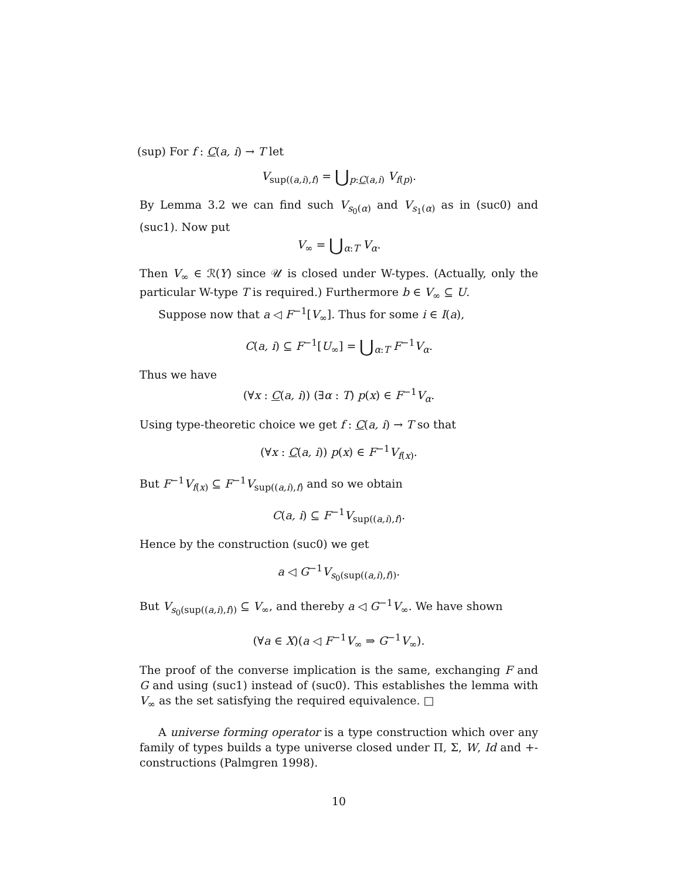(sup) For f : C(a, i) → T let
V<sub>sup((a,i),f)</sub> = ⋃<sub>p:C(a,i)</sub> V<sub>f(p)</sub>.
By Lemma 3.2 we can find such V<sub>s<sub>0</sub>(α)</sub> and V<sub>s<sub>1</sub>(α)</sub> as in (suc0) and (suc1). Now put
V<sub>∞</sub> = ⋃<sub>α:T</sub> V<sub>α</sub>.
Then V<sub>∞</sub> ∈ ℛ(Y) since 𝒰 is closed under W-types. (Actually, only the particular W-type T is required.) Furthermore b ∈ V<sub>∞</sub> ⊆ U.
Suppose now that a ◁ F<sup>−1</sup>[V<sub>∞</sub>]. Thus for some i ∈ I(a),
C(a, i) ⊆ F<sup>−1</sup>[U<sub>∞</sub>] = ⋃<sub>α:T</sub> F<sup>−1</sup>V<sub>α</sub>.
Thus we have
(∀x : C(a, i)) (∃α : T) p(x) ∈ F<sup>−1</sup>V<sub>α</sub>.
Using type-theoretic choice we get f : C(a, i) → T so that
(∀x : C(a, i)) p(x) ∈ F<sup>−1</sup>V<sub>f(x)</sub>.
But F<sup>−1</sup>V<sub>f(x)</sub> ⊆ F<sup>−1</sup>V<sub>sup((a,i),f)</sub> and so we obtain
C(a, i) ⊆ F<sup>−1</sup>V<sub>sup((a,i),f)</sub>.
Hence by the construction (suc0) we get
a ◁ G<sup>−1</sup>V<sub>s<sub>0</sub>(sup((a,i),f))</sub>.
But V<sub>s<sub>0</sub>(sup((a,i),f))</sub> ⊆ V<sub>∞</sub>, and thereby a ◁ G<sup>−1</sup>V<sub>∞</sub>. We have shown
(∀a ∈ X)(a ◁ F<sup>−1</sup>V<sub>∞</sub> ⇒ G<sup>−1</sup>V<sub>∞</sub>).
The proof of the converse implication is the same, exchanging F and G and using (suc1) instead of (suc0). This establishes the lemma with V<sub>∞</sub> as the set satisfying the required equivalence. □
A universe forming operator is a type construction which over any family of types builds a type universe closed under Π, Σ, W, Id and +-constructions (Palmgren 1998).
10